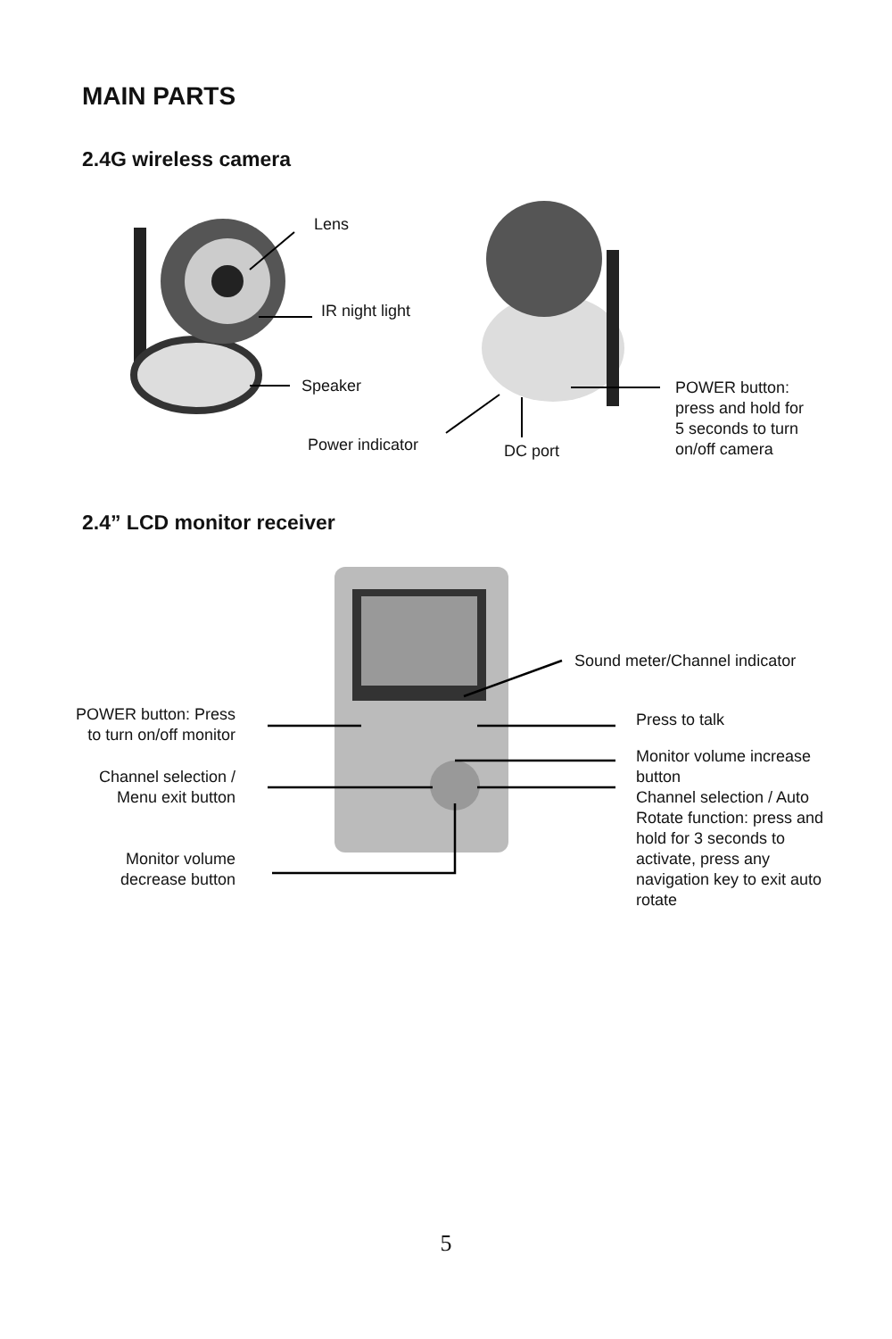MAIN PARTS
2.4G wireless camera
Lens
IR night light
Speaker
Power indicator DC port
POWER button:
press and hold for
5 seconds to turn
on/off camera
2.4” LCD monitor receiver
Sound meter/Channel indicator
POWER button: Press
to turn on/off monitor
Channel selection /
Menu exit button
Monitor volume
decrease button
Press to talk
Monitor volume increase
button
Channel selection / Auto
Rotate function: press and
hold for 3 seconds to
activate, press any
navigation key to exit auto
rotate
5